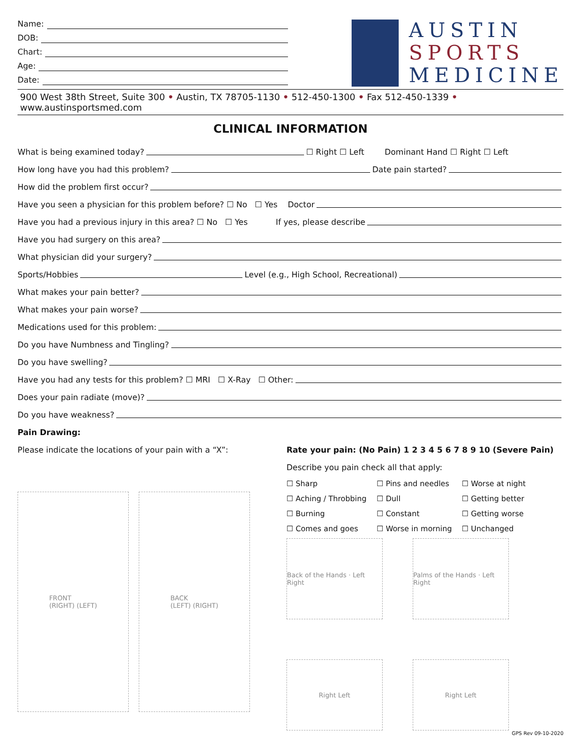Name:
DOB:
Chart:
Age:
Date:
AUSTIN
SPORTS
MEDICINE
900 West 38th Street, Suite 300 • Austin, TX 78705-1130 • 512-450-1300 • Fax 512-450-1339 • www.austinsportsmed.com
CLINICAL INFORMATION
What is being examined today? ☐ Right ☐ Left Dominant Hand ☐ Right ☐ Left
How long have you had this problem? Date pain started?
How did the problem first occur?
Have you seen a physician for this problem before? ☐ No ☐ Yes Doctor
Have you had a previous injury in this area? ☐ No ☐ Yes If yes, please describe
Have you had surgery on this area?
What physician did your surgery?
Sports/Hobbies Level (e.g., High School, Recreational)
What makes your pain better?
What makes your pain worse?
Medications used for this problem:
Do you have Numbness and Tingling?
Do you have swelling?
Have you had any tests for this problem? ☐ MRI ☐ X-Ray ☐ Other:
Does your pain radiate (move)?
Do you have weakness?
Pain Drawing:
Please indicate the locations of your pain with a “X”:
FRONT
(RIGHT) (LEFT)
BACK
(LEFT) (RIGHT)
Rate your pain: (No Pain) 1 2 3 4 5 6 7 8 9 10 (Severe Pain)
Describe you pain check all that apply:
☐ Sharp
☐ Pins and needles
☐ Worse at night
☐ Aching / Throbbing
☐ Dull
☐ Getting better
☐ Burning
☐ Constant
☐ Getting worse
☐ Comes and goes
☐ Worse in morning
☐ Unchanged
Back of the Hands · Left Right
Palms of the Hands · Left Right
Right Left Right Left
GPS Rev 09-10-2020